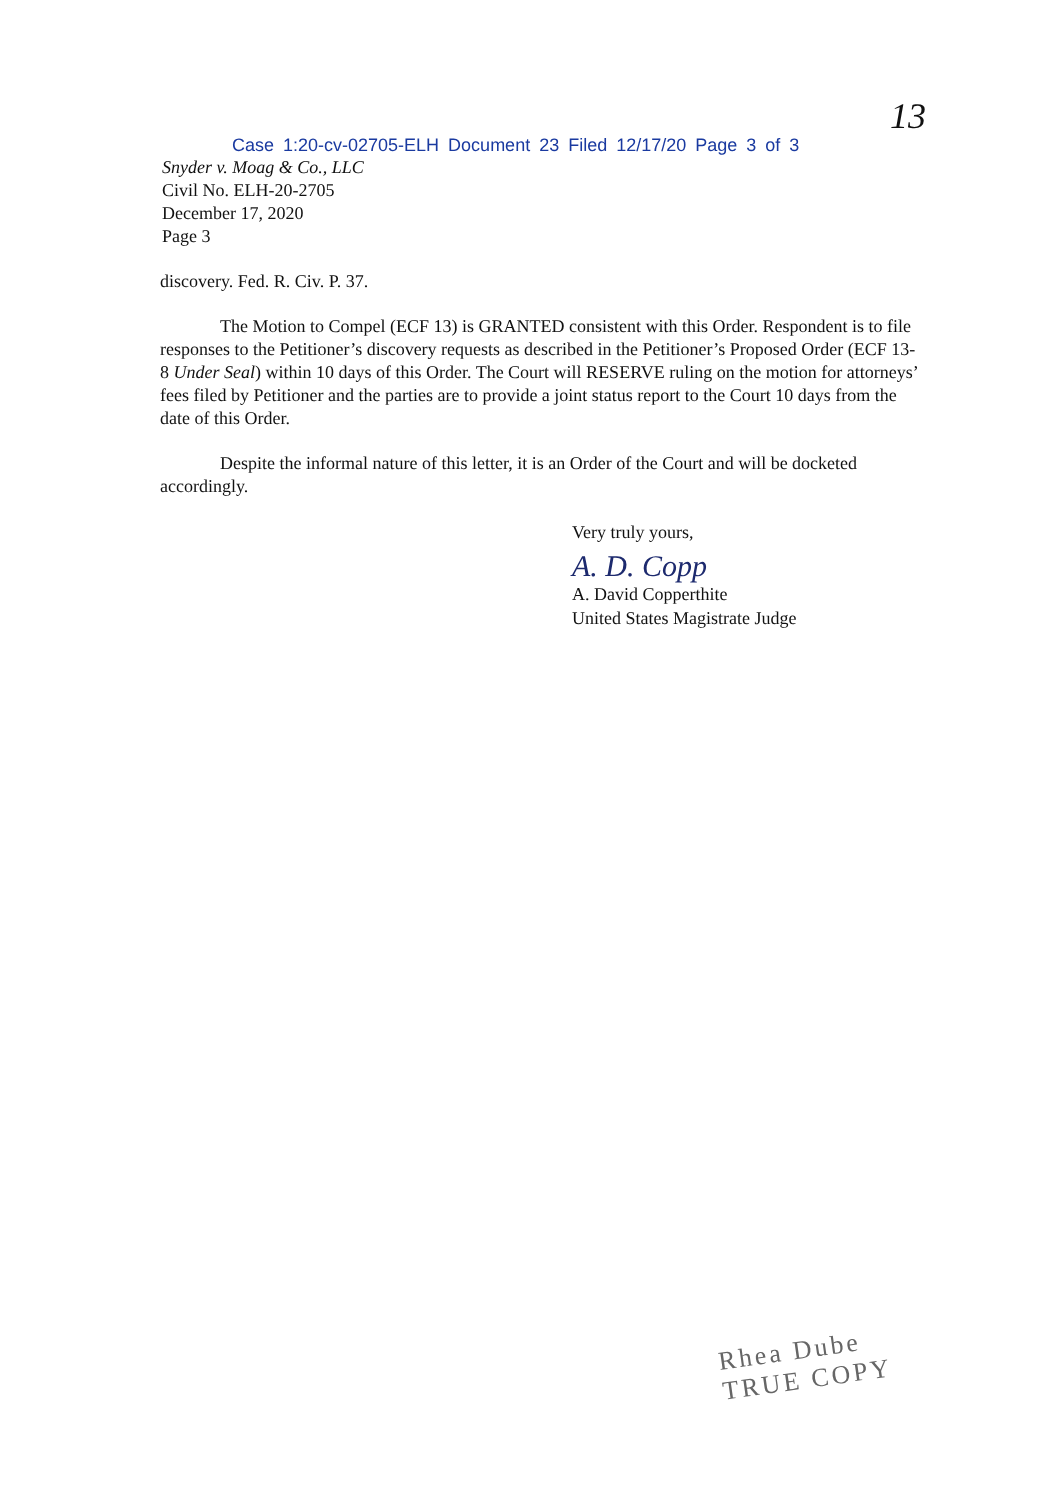13
Case 1:20-cv-02705-ELH Document 23 Filed 12/17/20 Page 3 of 3
Snyder v. Moag & Co., LLC
Civil No. ELH-20-2705
December 17, 2020
Page 3
discovery. Fed. R. Civ. P. 37.
The Motion to Compel (ECF 13) is GRANTED consistent with this Order. Respondent is to file responses to the Petitioner’s discovery requests as described in the Petitioner’s Proposed Order (ECF 13-8 Under Seal) within 10 days of this Order. The Court will RESERVE ruling on the motion for attorneys’ fees filed by Petitioner and the parties are to provide a joint status report to the Court 10 days from the date of this Order.
Despite the informal nature of this letter, it is an Order of the Court and will be docketed accordingly.
Very truly yours,
A. D. Copp
A. David Copperthite
United States Magistrate Judge
Rhea Dube
TRUE COPY